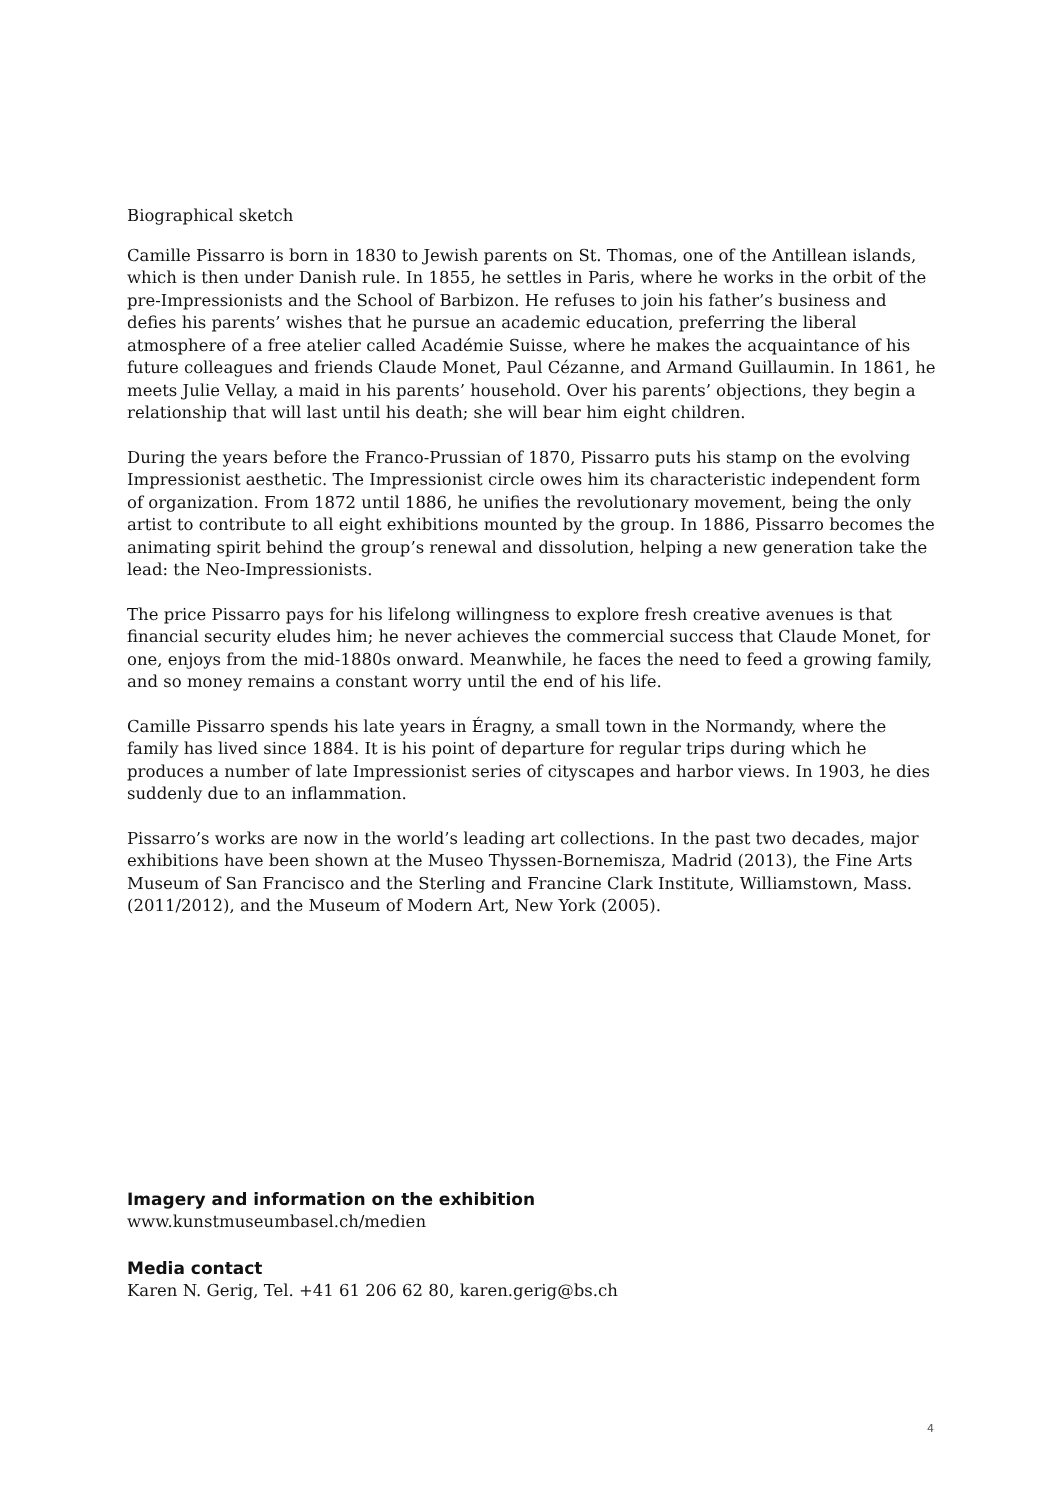Biographical sketch
Camille Pissarro is born in 1830 to Jewish parents on St. Thomas, one of the Antillean islands, which is then under Danish rule. In 1855, he settles in Paris, where he works in the orbit of the pre-Impressionists and the School of Barbizon. He refuses to join his father’s business and defies his parents’ wishes that he pursue an academic education, preferring the liberal atmosphere of a free atelier called Académie Suisse, where he makes the acquaintance of his future colleagues and friends Claude Monet, Paul Cézanne, and Armand Guillaumin. In 1861, he meets Julie Vellay, a maid in his parents’ household. Over his parents’ objections, they begin a relationship that will last until his death; she will bear him eight children.
During the years before the Franco-Prussian of 1870, Pissarro puts his stamp on the evolving Impressionist aesthetic. The Impressionist circle owes him its characteristic independent form of organization. From 1872 until 1886, he unifies the revolutionary movement, being the only artist to contribute to all eight exhibitions mounted by the group. In 1886, Pissarro becomes the animating spirit behind the group’s renewal and dissolution, helping a new generation take the lead: the Neo-Impressionists.
The price Pissarro pays for his lifelong willingness to explore fresh creative avenues is that financial security eludes him; he never achieves the commercial success that Claude Monet, for one, enjoys from the mid-1880s onward. Meanwhile, he faces the need to feed a growing family, and so money remains a constant worry until the end of his life.
Camille Pissarro spends his late years in Éragny, a small town in the Normandy, where the family has lived since 1884. It is his point of departure for regular trips during which he produces a number of late Impressionist series of cityscapes and harbor views. In 1903, he dies suddenly due to an inflammation.
Pissarro’s works are now in the world’s leading art collections. In the past two decades, major exhibitions have been shown at the Museo Thyssen-Bornemisza, Madrid (2013), the Fine Arts Museum of San Francisco and the Sterling and Francine Clark Institute, Williamstown, Mass. (2011/2012), and the Museum of Modern Art, New York (2005).
Imagery and information on the exhibition
www.kunstmuseumbasel.ch/medien
Media contact
Karen N. Gerig, Tel. +41 61 206 62 80, karen.gerig@bs.ch
4